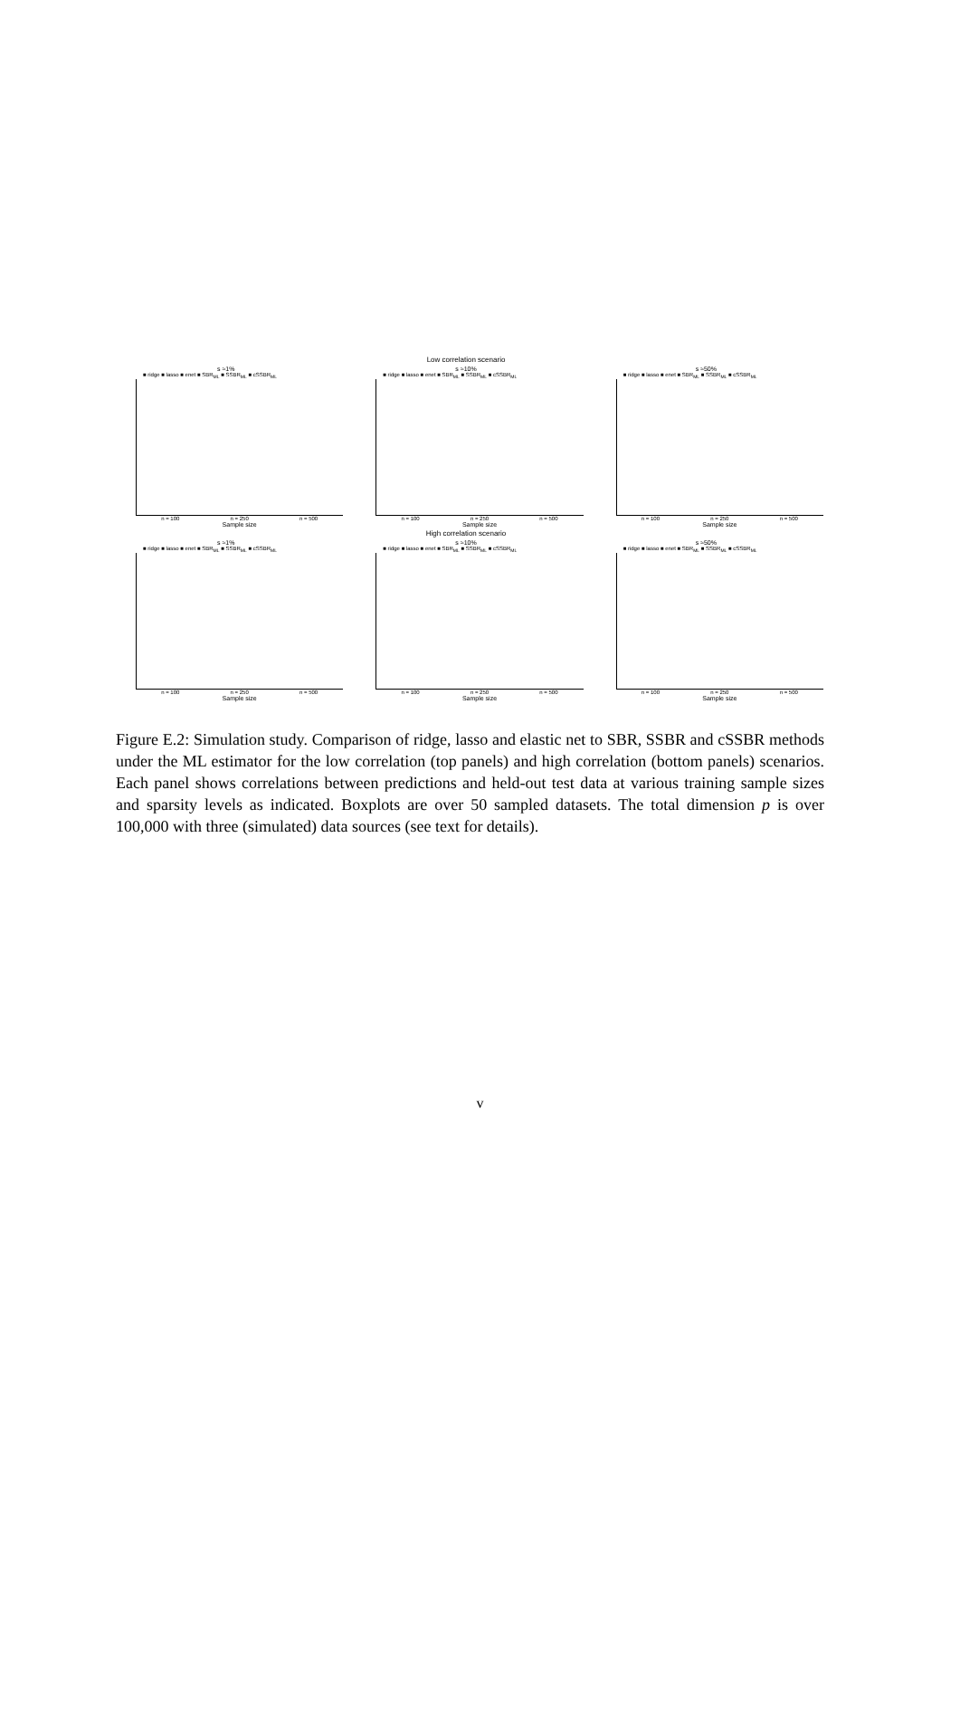Low correlation scenario
s ≈1%
■ ridge ■ lasso ■ enet ■ SBR<sub>ML</sub> ■ SSBR<sub>ML</sub> ■ cSSBR<sub>ML</sub>
n = 100 n = 250 n = 500
Sample size
s ≈10%
■ ridge ■ lasso ■ enet ■ SBR<sub>ML</sub> ■ SSBR<sub>ML</sub> ■ cSSBR<sub>ML</sub>
n = 100 n = 250 n = 500
Sample size
s ≈50%
■ ridge ■ lasso ■ enet ■ SBR<sub>ML</sub> ■ SSBR<sub>ML</sub> ■ cSSBR<sub>ML</sub>
n = 100 n = 250 n = 500
Sample size
High correlation scenario
s ≈1%
■ ridge ■ lasso ■ enet ■ SBR<sub>ML</sub> ■ SSBR<sub>ML</sub> ■ cSSBR<sub>ML</sub>
n = 100 n = 250 n = 500
Sample size
s ≈10%
■ ridge ■ lasso ■ enet ■ SBR<sub>ML</sub> ■ SSBR<sub>ML</sub> ■ cSSBR<sub>ML</sub>
n = 100 n = 250 n = 500
Sample size
s ≈50%
■ ridge ■ lasso ■ enet ■ SBR<sub>ML</sub> ■ SSBR<sub>ML</sub> ■ cSSBR<sub>ML</sub>
n = 100 n = 250 n = 500
Sample size
Figure E.2: Simulation study. Comparison of ridge, lasso and elastic net to SBR, SSBR and cSSBR methods under the ML estimator for the low correlation (top panels) and high correlation (bottom panels) scenarios. Each panel shows correlations between predictions and held-out test data at various training sample sizes and sparsity levels as indicated. Boxplots are over 50 sampled datasets. The total dimension p is over 100,000 with three (simulated) data sources (see text for details).
v